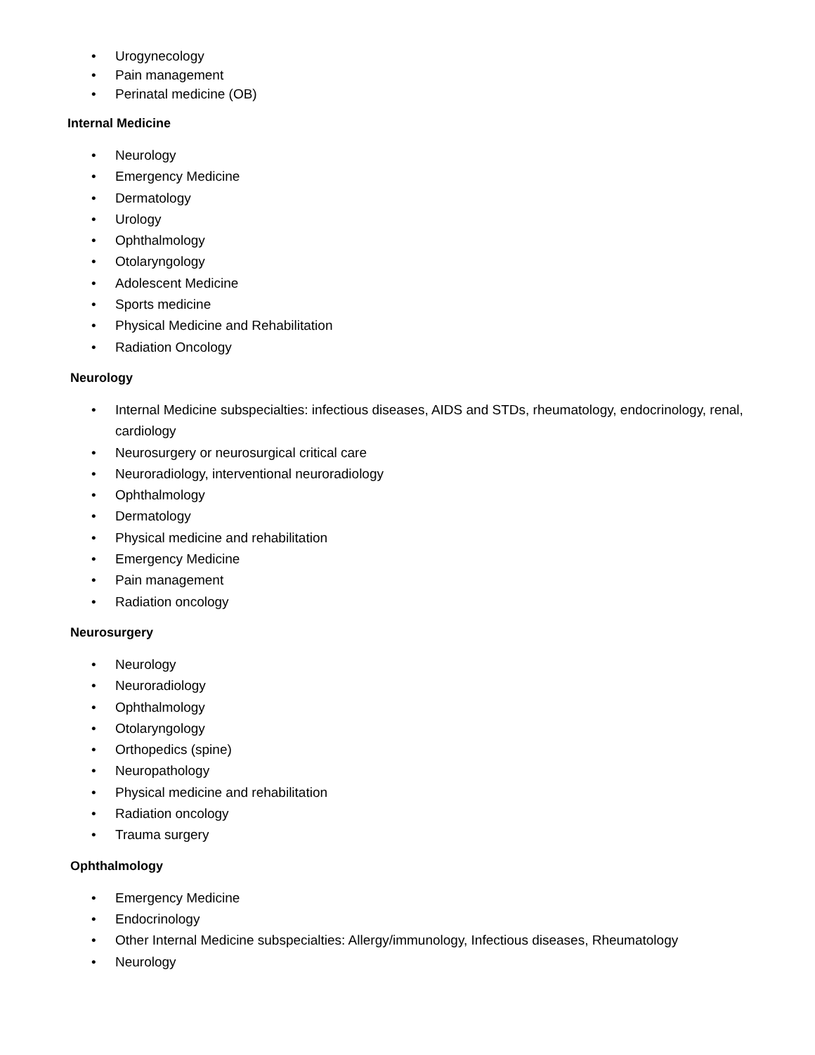• Urogynecology
• Pain management
• Perinatal medicine (OB)
Internal Medicine
• Neurology
• Emergency Medicine
• Dermatology
• Urology
• Ophthalmology
• Otolaryngology
• Adolescent Medicine
• Sports medicine
• Physical Medicine and Rehabilitation
• Radiation Oncology
Neurology
• Internal Medicine subspecialties: infectious diseases, AIDS and STDs, rheumatology, endocrinology, renal, cardiology
• Neurosurgery or neurosurgical critical care
• Neuroradiology, interventional neuroradiology
• Ophthalmology
• Dermatology
• Physical medicine and rehabilitation
• Emergency Medicine
• Pain management
• Radiation oncology
Neurosurgery
• Neurology
• Neuroradiology
• Ophthalmology
• Otolaryngology
• Orthopedics (spine)
• Neuropathology
• Physical medicine and rehabilitation
• Radiation oncology
• Trauma surgery
Ophthalmology
• Emergency Medicine
• Endocrinology
• Other Internal Medicine subspecialties: Allergy/immunology, Infectious diseases, Rheumatology
• Neurology